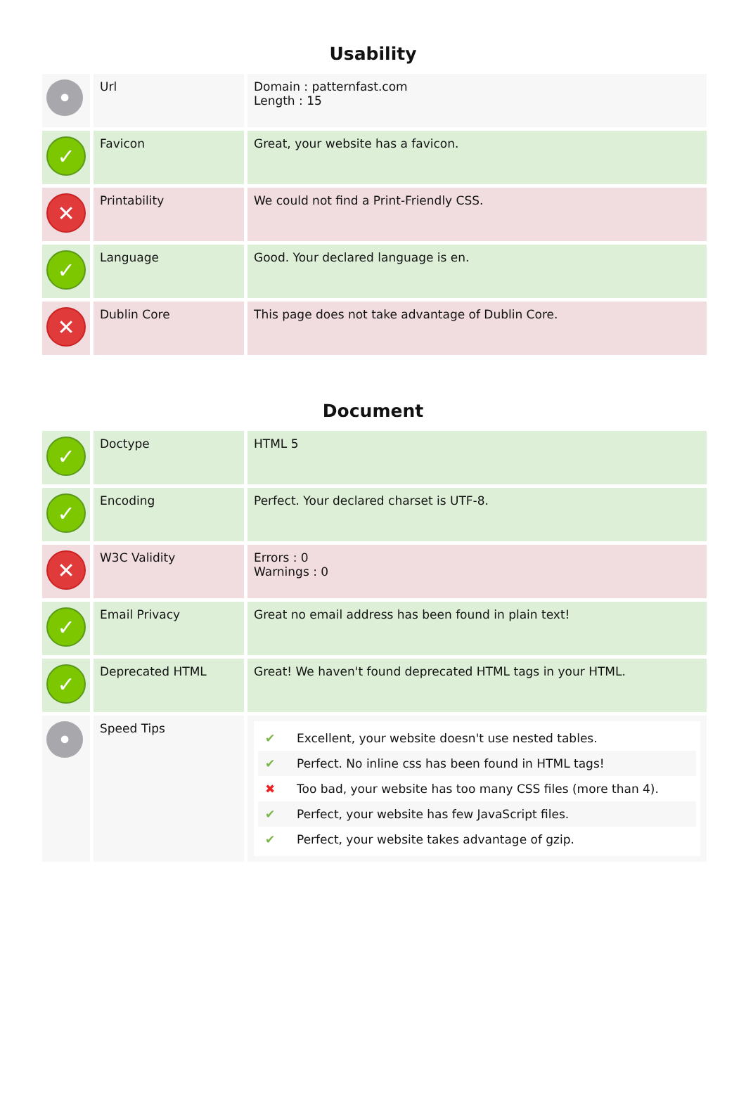Usability
| • | Url | Domain : patternfast.com Length : 15 |
| ✓ | Favicon | Great, your website has a favicon. |
| ✕ | Printability | We could not find a Print-Friendly CSS. |
| ✓ | Language | Good. Your declared language is en. |
| ✕ | Dublin Core | This page does not take advantage of Dublin Core. |
Document
| ✓ | Doctype | HTML 5 |
| ✓ | Encoding | Perfect. Your declared charset is UTF-8. |
| ✕ | W3C Validity | Errors : 0 Warnings : 0 |
| ✓ | Email Privacy | Great no email address has been found in plain text! |
| ✓ | Deprecated HTML | Great! We haven't found deprecated HTML tags in your HTML. |
| • | Speed Tips | ✔ Excellent, your website doesn't use nested tables. ✔ Perfect. No inline css has been found in HTML tags! ✖ Too bad, your website has too many CSS files (more than 4). ✔ Perfect, your website has few JavaScript files. ✔ Perfect, your website takes advantage of gzip. |